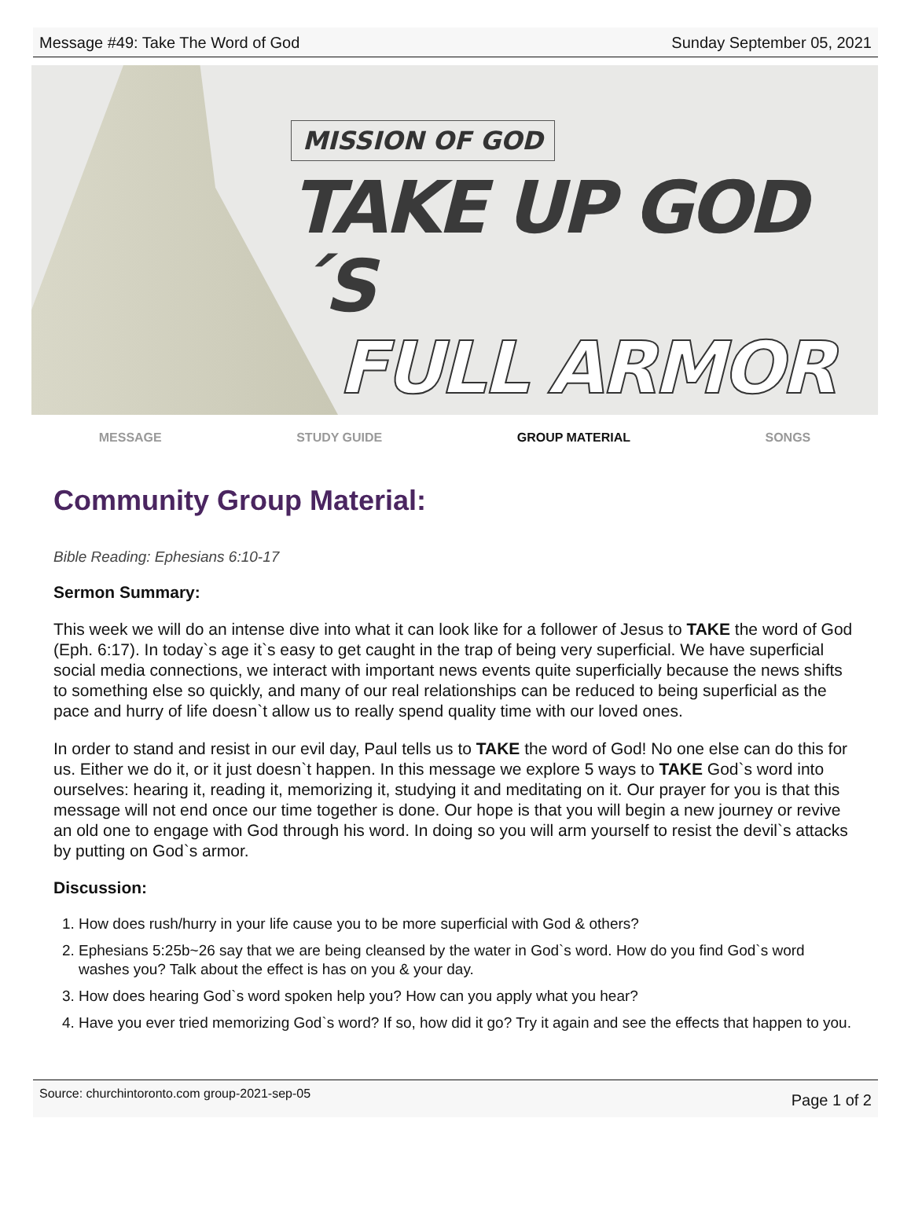Message #49: Take The Word of God Sunday September 05, 2021
MISSION OF GOD
TAKE UP GOD´S
FULL ARMOR
MESSAGE STUDY GUIDE GROUP MATERIAL SONGS
Community Group Material:
Bible Reading: Ephesians 6:10-17
Sermon Summary:
This week we will do an intense dive into what it can look like for a follower of Jesus to TAKE the word of God (Eph. 6:17). In today`s age it`s easy to get caught in the trap of being very superficial. We have superficial social media connections, we interact with important news events quite superficially because the news shifts to something else so quickly, and many of our real relationships can be reduced to being superficial as the pace and hurry of life doesn`t allow us to really spend quality time with our loved ones.
In order to stand and resist in our evil day, Paul tells us to TAKE the word of God! No one else can do this for us. Either we do it, or it just doesn`t happen. In this message we explore 5 ways to TAKE God`s word into ourselves: hearing it, reading it, memorizing it, studying it and meditating on it. Our prayer for you is that this message will not end once our time together is done. Our hope is that you will begin a new journey or revive an old one to engage with God through his word. In doing so you will arm yourself to resist the devil`s attacks by putting on God`s armor.
Discussion:
1. How does rush/hurry in your life cause you to be more superficial with God & others?
2. Ephesians 5:25b~26 say that we are being cleansed by the water in God`s word. How do you find God`s word washes you? Talk about the effect is has on you & your day.
3. How does hearing God`s word spoken help you? How can you apply what you hear?
4. Have you ever tried memorizing God`s word? If so, how did it go? Try it again and see the effects that happen to you.
Source: churchintoronto.com group-2021-sep-05 Page 1 of 2